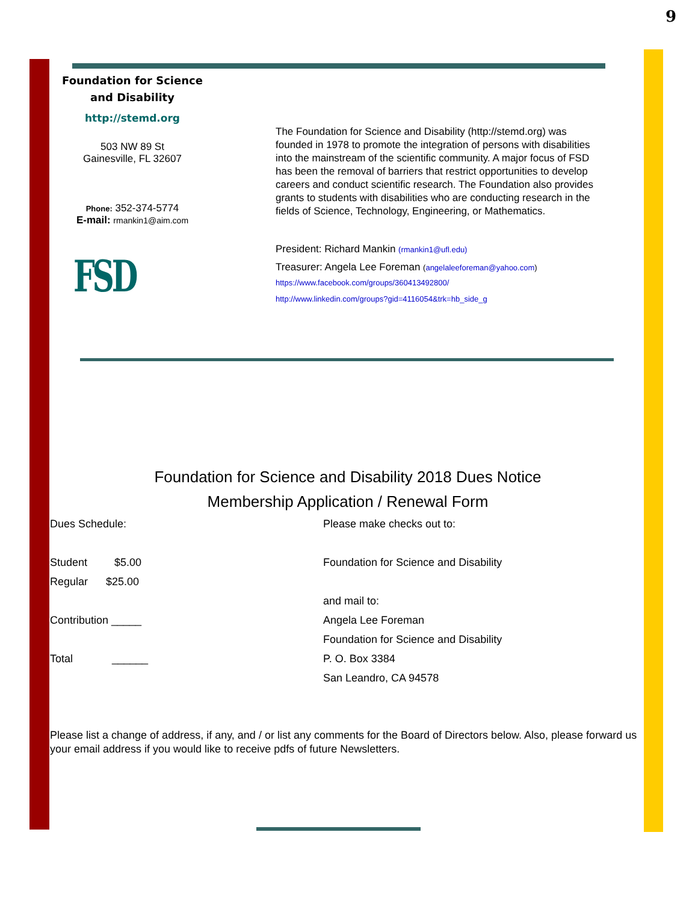9
Foundation for Science
and Disability
http://stemd.org
503 NW 89 St
Gainesville, FL 32607
Phone: 352-374-5774
E-mail: rmankin1@aim.com
FSD
The Foundation for Science and Disability (http://stemd.org) was founded in 1978 to promote the integration of persons with disabilities into the mainstream of the scientific community. A major focus of FSD has been the removal of barriers that restrict opportunities to develop careers and conduct scientific research. The Foundation also provides grants to students with disabilities who are conducting research in the fields of Science, Technology, Engineering, or Mathematics.
President: Richard Mankin (rmankin1@ufl.edu)
Treasurer: Angela Lee Foreman (angelaleeforeman@yahoo.com)
https://www.facebook.com/groups/360413492800/
http://www.linkedin.com/groups?gid=4116054&trk=hb_side_g
Foundation for Science and Disability 2018 Dues Notice
Membership Application / Renewal Form
Dues Schedule: Please make checks out to:
Student $5.00 Foundation for Science and Disability
Regular $25.00
and mail to:
Contribution _____ Angela Lee Foreman
Foundation for Science and Disability
Total ______ P. O. Box 3384
San Leandro, CA 94578
Please list a change of address, if any, and / or list any comments for the Board of Directors below. Also, please forward us your email address if you would like to receive pdfs of future Newsletters.